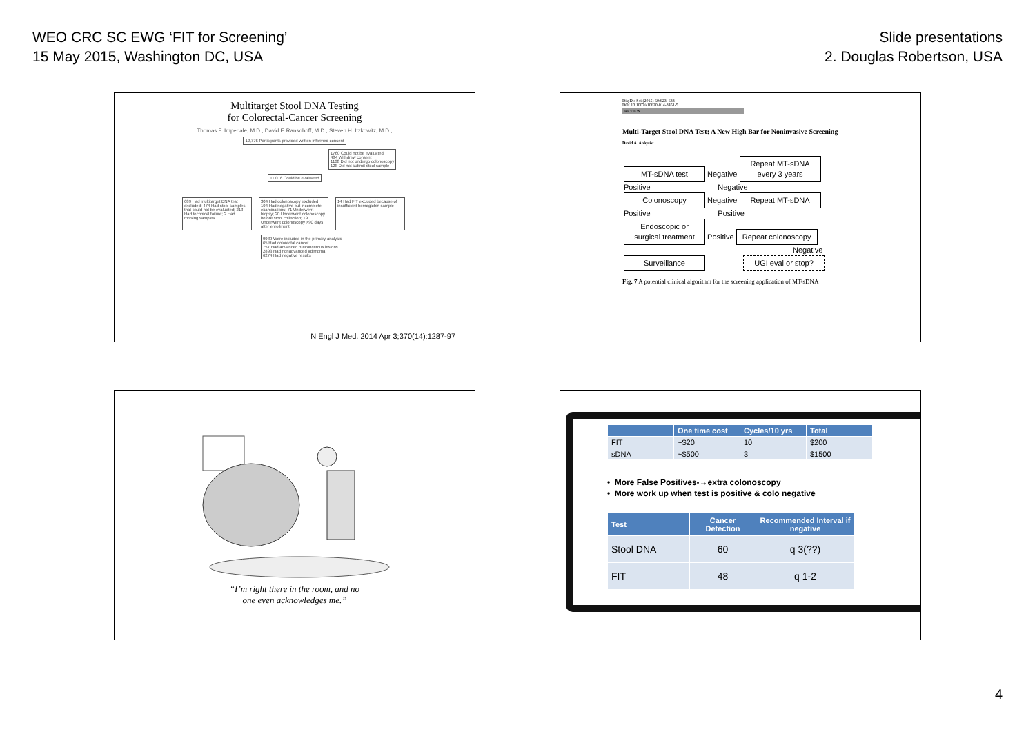WEO CRC SC EWG ‘FIT for Screening’
15 May 2015, Washington DC, USA
Slide presentations
2. Douglas Robertson, USA
Multitarget Stool DNA Testing
for Colorectal-Cancer Screening
Thomas F. Imperiale, M.D., David F. Ransohoff, M.D., Steven H. Itzkowitz, M.D.,
12,776 Participants provided written informed consent
1760 Could not be evaluated
484 Withdrew consent
1168 Did not undergo colonoscopy
128 Did not submit stool sample
11,016 Could be evaluated
689 Had multitarget DNA test excluded; 474 Had stool samples that could not be evaluated; 213 Had technical failure; 2 Had missing samples 304 Had colonoscopy excluded; 194 Had negative but incomplete examinations; 71 Underwent biopsy; 20 Underwent colonoscopy before stool collection; 19 Underwent colonoscopy >90 days after enrollment 14 Had FIT excluded because of insufficient hemoglobin sample
9989 Were included in the primary analysis
65 Had colorectal cancer
757 Had advanced precancerous lesions
2893 Had nonadvanced adenoma
6274 Had negative results
N Engl J Med. 2014 Apr 3;370(14):1287-97
Dig Dis Sci (2015) 60:623–633
DOI 10.1007/s10620-014-3451-5
REVIEW
Multi-Target Stool DNA Test: A New High Bar for Noninvasive Screening
David A. Ahlquist
MT-sDNA test Negative Repeat MT-sDNA every 3 years
Positive Negative
Colonoscopy Negative Repeat MT-sDNA
Positive Positive
Endoscopic or surgical treatment Positive Repeat colonoscopy
Negative
Surveillance UGI eval or stop?
Fig. 7 A potential clinical algorithm for the screening application of MT-sDNA
“I’m right there in the room, and no
one even acknowledges me.”
| | One time cost | Cycles/10 yrs | Total |
| --- | --- | --- | --- |
| FIT | ~$20 | 10 | $200 |
| sDNA | ~$500 | 3 | $1500 |
• More False Positives-→extra colonoscopy
• More work up when test is positive & colo negative
| Test | Cancer Detection | Recommended Interval if negative |
| --- | --- | --- |
| Stool DNA | 60 | q 3(??) |
| FIT | 48 | q 1-2 |
4